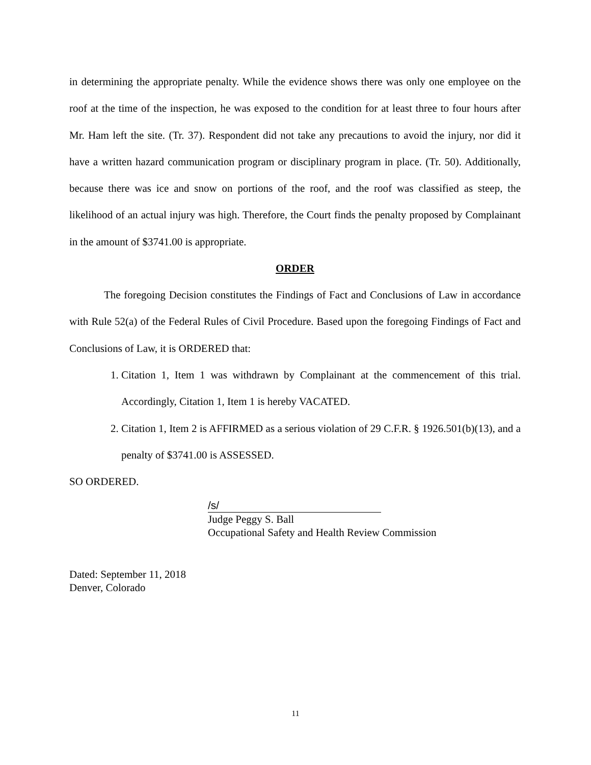in determining the appropriate penalty. While the evidence shows there was only one employee on the roof at the time of the inspection, he was exposed to the condition for at least three to four hours after Mr. Ham left the site. (Tr. 37). Respondent did not take any precautions to avoid the injury, nor did it have a written hazard communication program or disciplinary program in place. (Tr. 50). Additionally, because there was ice and snow on portions of the roof, and the roof was classified as steep, the likelihood of an actual injury was high. Therefore, the Court finds the penalty proposed by Complainant in the amount of $3741.00 is appropriate.
ORDER
The foregoing Decision constitutes the Findings of Fact and Conclusions of Law in accordance with Rule 52(a) of the Federal Rules of Civil Procedure. Based upon the foregoing Findings of Fact and Conclusions of Law, it is ORDERED that:
1. Citation 1, Item 1 was withdrawn by Complainant at the commencement of this trial. Accordingly, Citation 1, Item 1 is hereby VACATED.
2. Citation 1, Item 2 is AFFIRMED as a serious violation of 29 C.F.R. § 1926.501(b)(13), and a penalty of $3741.00 is ASSESSED.
SO ORDERED.
/s/
Judge Peggy S. Ball
Occupational Safety and Health Review Commission
Dated: September 11, 2018
Denver, Colorado
11